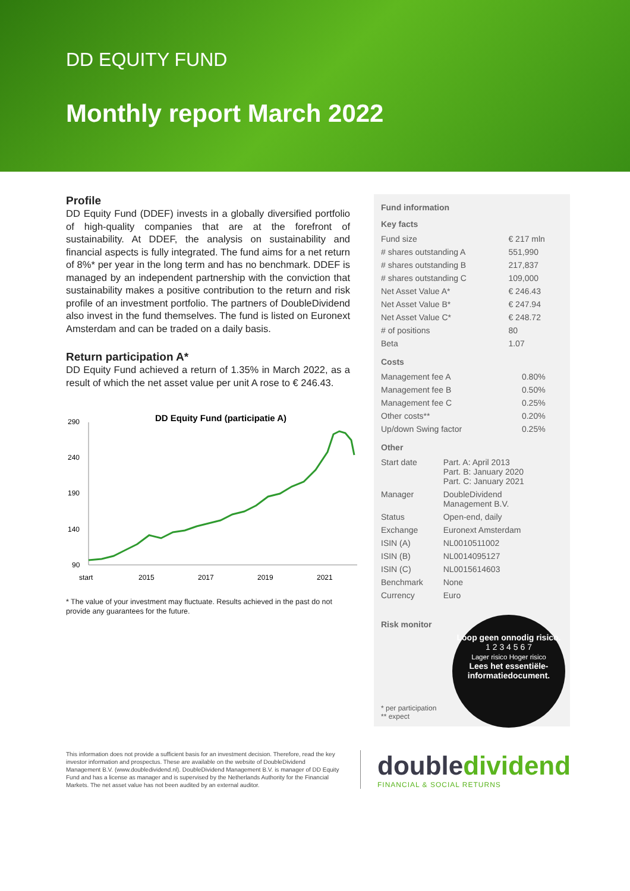DD EQUITY FUND
Monthly report March 2022
Profile
DD Equity Fund (DDEF) invests in a globally diversified portfolio of high-quality companies that are at the forefront of sustainability. At DDEF, the analysis on sustainability and financial aspects is fully integrated. The fund aims for a net return of 8%* per year in the long term and has no benchmark. DDEF is managed by an independent partnership with the conviction that sustainability makes a positive contribution to the return and risk profile of an investment portfolio. The partners of DoubleDividend also invest in the fund themselves. The fund is listed on Euronext Amsterdam and can be traded on a daily basis.
Return participation A*
DD Equity Fund achieved a return of 1.35% in March 2022, as a result of which the net asset value per unit A rose to € 246.43.
DD Equity Fund (participatie A)
290
240
190
140
90
start
2015
2017
2019
2021
* The value of your investment may fluctuate. Results achieved in the past do not provide any guarantees for the future.
Fund information
Key facts
| Fund size | € 217 mln |
| # shares outstanding A | 551,990 |
| # shares outstanding B | 217,837 |
| # shares outstanding C | 109,000 |
| Net Asset Value A* | € 246.43 |
| Net Asset Value B* | € 247.94 |
| Net Asset Value C* | € 248.72 |
| # of positions | 80 |
| Beta | 1.07 |
Costs
| Management fee A | 0.80% |
| Management fee B | 0.50% |
| Management fee C | 0.25% |
| Other costs** | 0.20% |
| Up/down Swing factor | 0.25% |
Other
| Start date | Part. A: April 2013 Part. B: January 2020 Part. C: January 2021 |
| Manager | DoubleDividend Management B.V. |
| Status | Open-end, daily |
| Exchange | Euronext Amsterdam |
| ISIN (A) | NL0010511002 |
| ISIN (B) | NL0014095127 |
| ISIN (C) | NL0015614603 |
| Benchmark | None |
| Currency | Euro |
Risk monitor
Loop geen onnodig risico.
1 2 3 4 5 6 7
Lager risico Hoger risico
Lees het essentiële-informatiedocument.
* per participation
** expect
This information does not provide a sufficient basis for an investment decision. Therefore, read the key investor information and prospectus. These are available on the website of DoubleDividend Management B.V. (www.doubledividend.nl). DoubleDividend Management B.V. is manager of DD Equity Fund and has a license as manager and is supervised by the Netherlands Authority for the Financial Markets. The net asset value has not been audited by an external auditor.
doubledividend
FINANCIAL & SOCIAL RETURNS